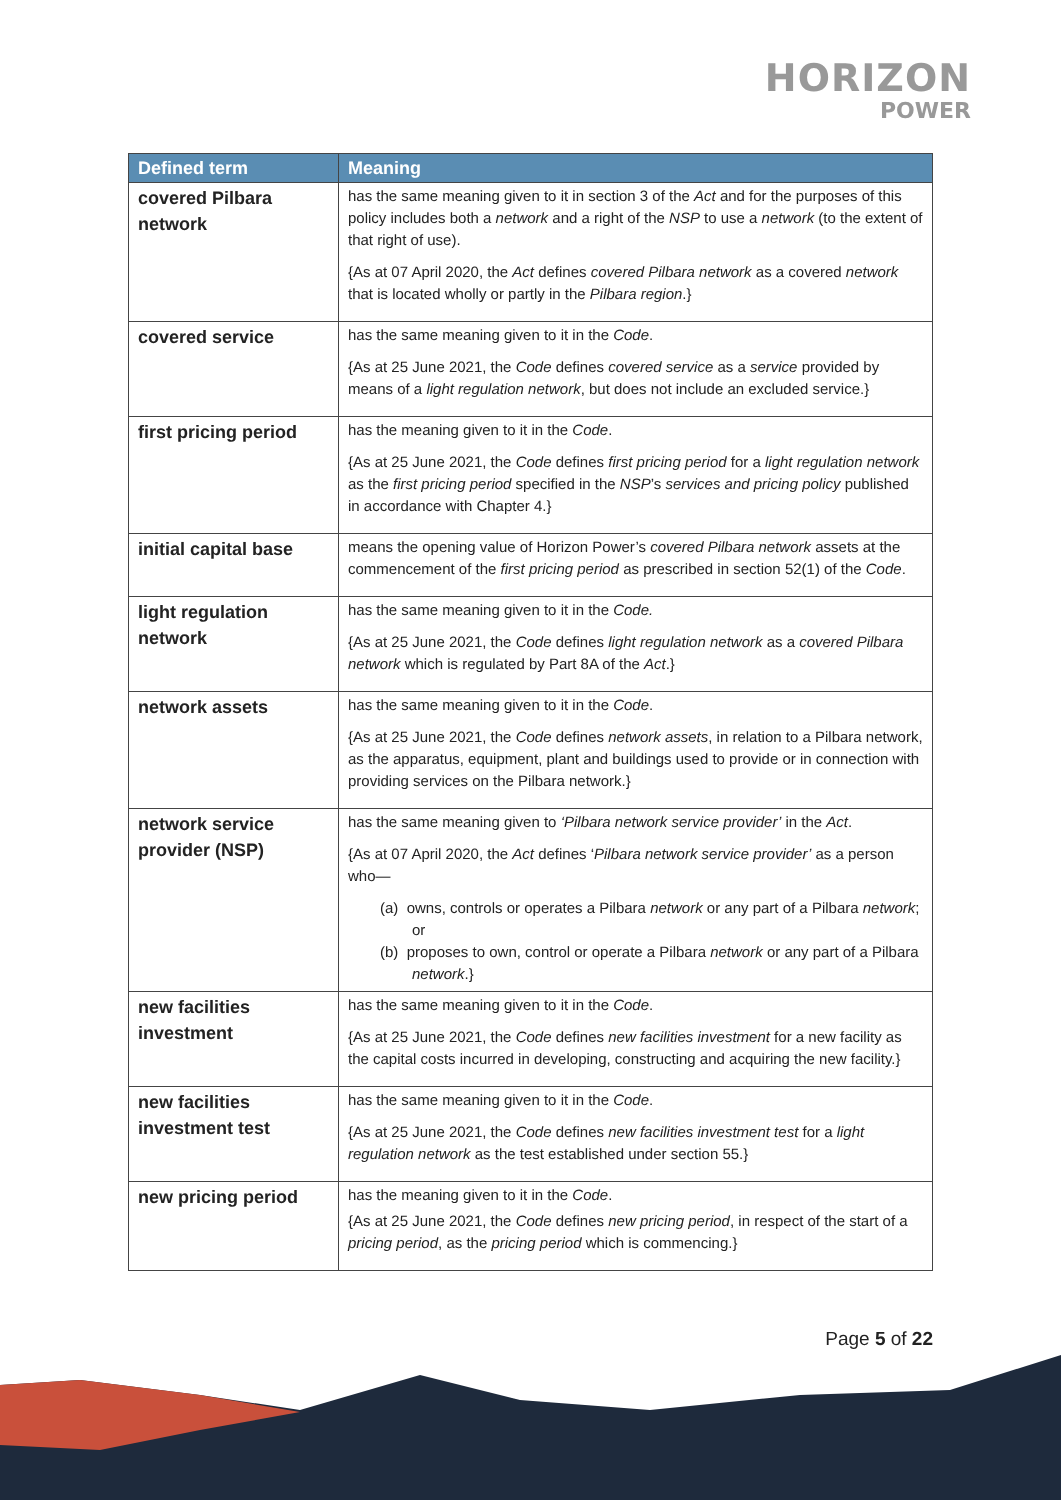HORIZON
POWER
| Defined term | Meaning |
| --- | --- |
| covered Pilbara network | has the same meaning given to it in section 3 of the Act and for the purposes of this policy includes both a network and a right of the NSP to use a network (to the extent of that right of use). {As at 07 April 2020, the Act defines covered Pilbara network as a covered network that is located wholly or partly in the Pilbara region .} |
| covered service | has the same meaning given to it in the Code . {As at 25 June 2021, the Code defines covered service as a service provided by means of a light regulation network , but does not include an excluded service.} |
| first pricing period | has the meaning given to it in the Code . {As at 25 June 2021, the Code defines first pricing period for a light regulation network as the first pricing period specified in the NSP ’s services and pricing policy published in accordance with Chapter 4.} |
| initial capital base | means the opening value of Horizon Power’s covered Pilbara network assets at the commencement of the first pricing period as prescribed in section 52(1) of the Code . |
| light regulation network | has the same meaning given to it in the Code. {As at 25 June 2021, the Code defines light regulation network as a covered Pilbara network which is regulated by Part 8A of the Act .} |
| network assets | has the same meaning given to it in the Code . {As at 25 June 2021, the Code defines network assets , in relation to a Pilbara network, as the apparatus, equipment, plant and buildings used to provide or in connection with providing services on the Pilbara network.} |
| network service provider (NSP) | has the same meaning given to ‘Pilbara network service provider’ in the Act . {As at 07 April 2020, the Act defines ‘ Pilbara network service provider’ as a person who— (a) owns, controls or operates a Pilbara network or any part of a Pilbara network ; or (b) proposes to own, control or operate a Pilbara network or any part of a Pilbara network .} |
| new facilities investment | has the same meaning given to it in the Code . {As at 25 June 2021, the Code defines new facilities investment for a new facility as the capital costs incurred in developing, constructing and acquiring the new facility.} |
| new facilities investment test | has the same meaning given to it in the Code . {As at 25 June 2021, the Code defines new facilities investment test for a light regulation network as the test established under section 55.} |
| new pricing period | has the meaning given to it in the Code . {As at 25 June 2021, the Code defines new pricing period , in respect of the start of a pricing period , as the pricing period which is commencing.} |
Page 5 of 22